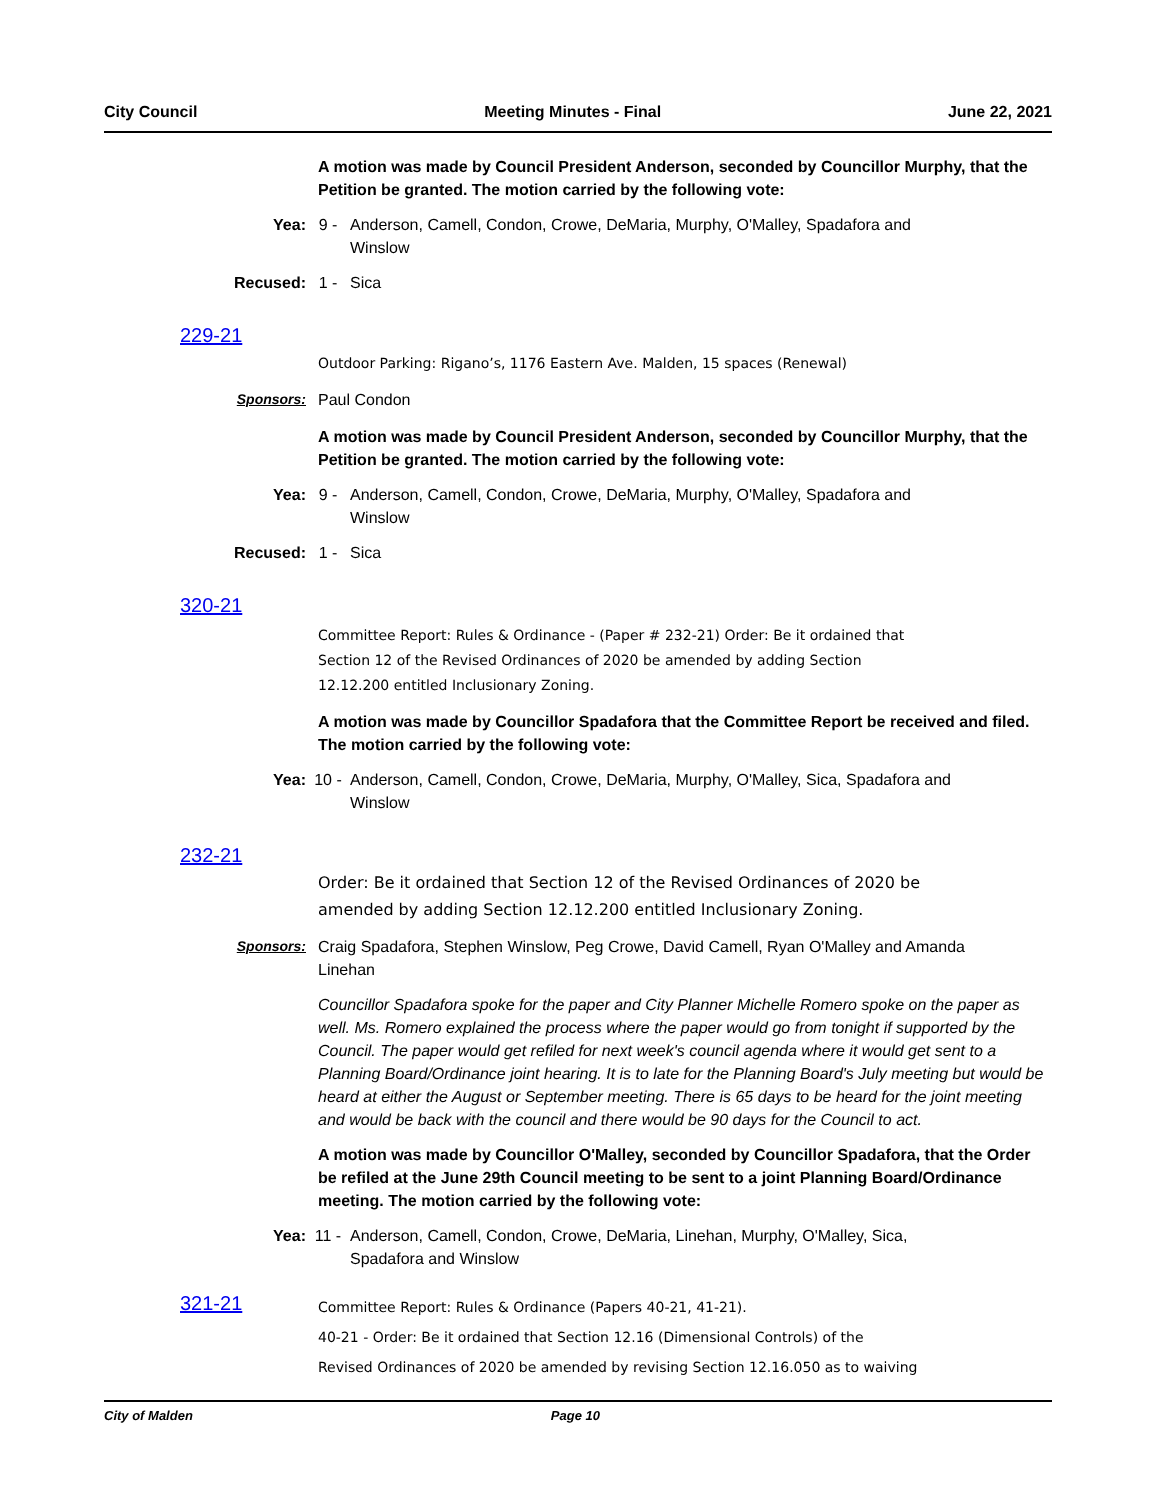City Council Meeting Minutes - Final June 22, 2021
A motion was made by Council President Anderson, seconded by Councillor Murphy, that the Petition be granted. The motion carried by the following vote:
Yea: 9 - Anderson, Camell, Condon, Crowe, DeMaria, Murphy, O'Malley, Spadafora and Winslow
Recused: 1 - Sica
229-21
Outdoor Parking: Rigano’s, 1176 Eastern Ave. Malden, 15 spaces (Renewal)
Sponsors: Paul Condon
A motion was made by Council President Anderson, seconded by Councillor Murphy, that the Petition be granted. The motion carried by the following vote:
Yea: 9 - Anderson, Camell, Condon, Crowe, DeMaria, Murphy, O'Malley, Spadafora and Winslow
Recused: 1 - Sica
320-21
Committee Report: Rules & Ordinance - (Paper # 232-21) Order: Be it ordained that
Section 12 of the Revised Ordinances of 2020 be amended by adding Section
12.12.200 entitled Inclusionary Zoning.
A motion was made by Councillor Spadafora that the Committee Report be received and filed. The motion carried by the following vote:
Yea: 10 - Anderson, Camell, Condon, Crowe, DeMaria, Murphy, O'Malley, Sica, Spadafora and Winslow
232-21
Order: Be it ordained that Section 12 of the Revised Ordinances of 2020 be
amended by adding Section 12.12.200 entitled Inclusionary Zoning.
Sponsors: Craig Spadafora, Stephen Winslow, Peg Crowe, David Camell, Ryan O'Malley and Amanda Linehan
Councillor Spadafora spoke for the paper and City Planner Michelle Romero spoke on the paper as well. Ms. Romero explained the process where the paper would go from tonight if supported by the Council. The paper would get refiled for next week's council agenda where it would get sent to a Planning Board/Ordinance joint hearing. It is to late for the Planning Board's July meeting but would be heard at either the August or September meeting. There is 65 days to be heard for the joint meeting and would be back with the council and there would be 90 days for the Council to act.
A motion was made by Councillor O'Malley, seconded by Councillor Spadafora, that the Order be refiled at the June 29th Council meeting to be sent to a joint Planning Board/Ordinance meeting. The motion carried by the following vote:
Yea: 11 - Anderson, Camell, Condon, Crowe, DeMaria, Linehan, Murphy, O'Malley, Sica, Spadafora and Winslow
321-21
Committee Report: Rules & Ordinance (Papers 40-21, 41-21).
40-21 - Order: Be it ordained that Section 12.16 (Dimensional Controls) of the
Revised Ordinances of 2020 be amended by revising Section 12.16.050 as to waiving
City of Malden Page 10